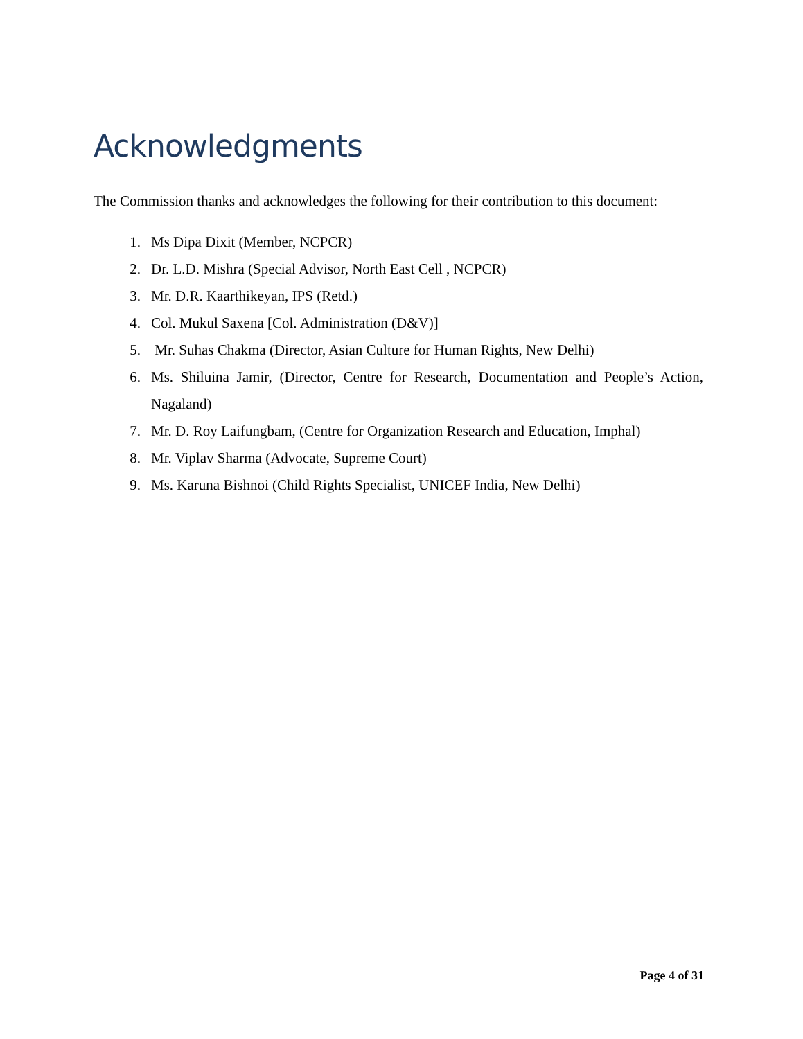Acknowledgments
The Commission thanks and acknowledges the following for their contribution to this document:
1. Ms Dipa Dixit (Member, NCPCR)
2. Dr. L.D. Mishra (Special Advisor, North East Cell , NCPCR)
3. Mr. D.R. Kaarthikeyan, IPS (Retd.)
4. Col. Mukul Saxena [Col. Administration (D&V)]
5. Mr. Suhas Chakma (Director, Asian Culture for Human Rights, New Delhi)
6. Ms. Shiluina Jamir, (Director, Centre for Research, Documentation and People’s Action, Nagaland)
7. Mr. D. Roy Laifungbam, (Centre for Organization Research and Education, Imphal)
8. Mr. Viplav Sharma (Advocate, Supreme Court)
9. Ms. Karuna Bishnoi (Child Rights Specialist, UNICEF India, New Delhi)
Page 4 of 31